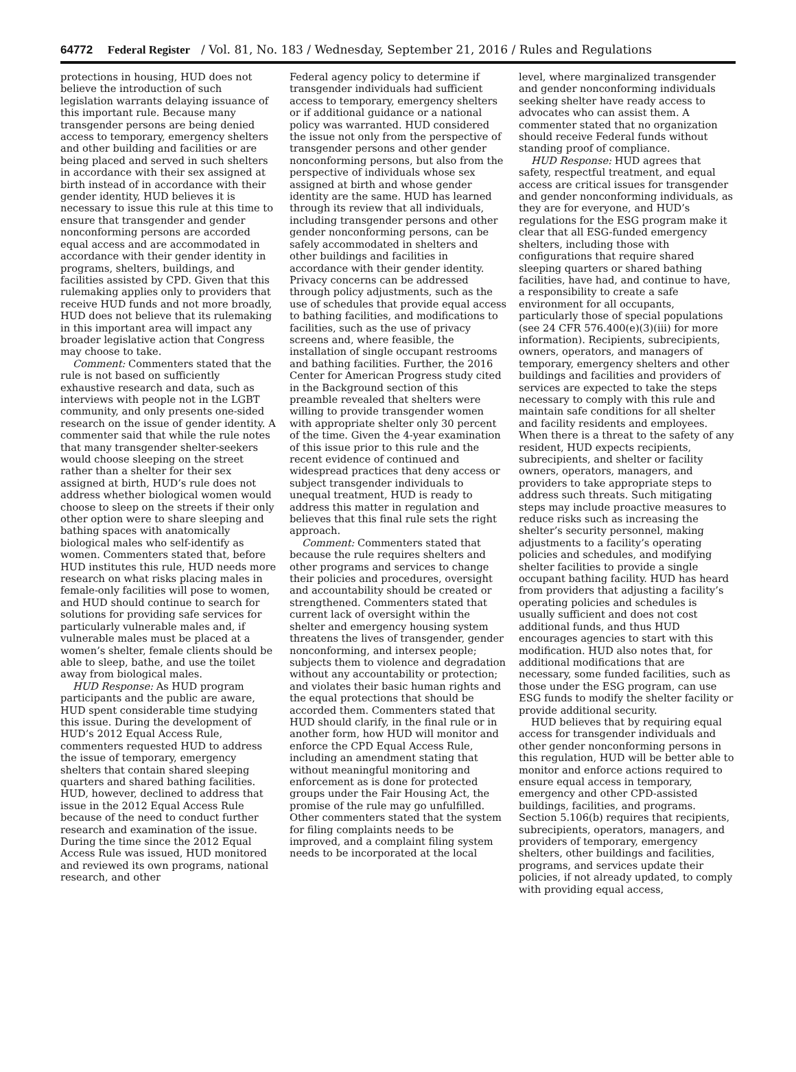64772 Federal Register / Vol. 81, No. 183 / Wednesday, September 21, 2016 / Rules and Regulations
protections in housing, HUD does not believe the introduction of such legislation warrants delaying issuance of this important rule. Because many transgender persons are being denied access to temporary, emergency shelters and other building and facilities or are being placed and served in such shelters in accordance with their sex assigned at birth instead of in accordance with their gender identity, HUD believes it is necessary to issue this rule at this time to ensure that transgender and gender nonconforming persons are accorded equal access and are accommodated in accordance with their gender identity in programs, shelters, buildings, and facilities assisted by CPD. Given that this rulemaking applies only to providers that receive HUD funds and not more broadly, HUD does not believe that its rulemaking in this important area will impact any broader legislative action that Congress may choose to take.
Comment: Commenters stated that the rule is not based on sufficiently exhaustive research and data, such as interviews with people not in the LGBT community, and only presents one-sided research on the issue of gender identity. A commenter said that while the rule notes that many transgender shelter-seekers would choose sleeping on the street rather than a shelter for their sex assigned at birth, HUD’s rule does not address whether biological women would choose to sleep on the streets if their only other option were to share sleeping and bathing spaces with anatomically biological males who self-identify as women. Commenters stated that, before HUD institutes this rule, HUD needs more research on what risks placing males in female-only facilities will pose to women, and HUD should continue to search for solutions for providing safe services for particularly vulnerable males and, if vulnerable males must be placed at a women’s shelter, female clients should be able to sleep, bathe, and use the toilet away from biological males.
HUD Response: As HUD program participants and the public are aware, HUD spent considerable time studying this issue. During the development of HUD’s 2012 Equal Access Rule, commenters requested HUD to address the issue of temporary, emergency shelters that contain shared sleeping quarters and shared bathing facilities. HUD, however, declined to address that issue in the 2012 Equal Access Rule because of the need to conduct further research and examination of the issue. During the time since the 2012 Equal Access Rule was issued, HUD monitored and reviewed its own programs, national research, and other
Federal agency policy to determine if transgender individuals had sufficient access to temporary, emergency shelters or if additional guidance or a national policy was warranted. HUD considered the issue not only from the perspective of transgender persons and other gender nonconforming persons, but also from the perspective of individuals whose sex assigned at birth and whose gender identity are the same. HUD has learned through its review that all individuals, including transgender persons and other gender nonconforming persons, can be safely accommodated in shelters and other buildings and facilities in accordance with their gender identity. Privacy concerns can be addressed through policy adjustments, such as the use of schedules that provide equal access to bathing facilities, and modifications to facilities, such as the use of privacy screens and, where feasible, the installation of single occupant restrooms and bathing facilities. Further, the 2016 Center for American Progress study cited in the Background section of this preamble revealed that shelters were willing to provide transgender women with appropriate shelter only 30 percent of the time. Given the 4-year examination of this issue prior to this rule and the recent evidence of continued and widespread practices that deny access or subject transgender individuals to unequal treatment, HUD is ready to address this matter in regulation and believes that this final rule sets the right approach.
Comment: Commenters stated that because the rule requires shelters and other programs and services to change their policies and procedures, oversight and accountability should be created or strengthened. Commenters stated that current lack of oversight within the shelter and emergency housing system threatens the lives of transgender, gender nonconforming, and intersex people; subjects them to violence and degradation without any accountability or protection; and violates their basic human rights and the equal protections that should be accorded them. Commenters stated that HUD should clarify, in the final rule or in another form, how HUD will monitor and enforce the CPD Equal Access Rule, including an amendment stating that without meaningful monitoring and enforcement as is done for protected groups under the Fair Housing Act, the promise of the rule may go unfulfilled. Other commenters stated that the system for filing complaints needs to be improved, and a complaint filing system needs to be incorporated at the local
level, where marginalized transgender and gender nonconforming individuals seeking shelter have ready access to advocates who can assist them. A commenter stated that no organization should receive Federal funds without standing proof of compliance.
HUD Response: HUD agrees that safety, respectful treatment, and equal access are critical issues for transgender and gender nonconforming individuals, as they are for everyone, and HUD’s regulations for the ESG program make it clear that all ESG-funded emergency shelters, including those with configurations that require shared sleeping quarters or shared bathing facilities, have had, and continue to have, a responsibility to create a safe environment for all occupants, particularly those of special populations (see 24 CFR 576.400(e)(3)(iii) for more information). Recipients, subrecipients, owners, operators, and managers of temporary, emergency shelters and other buildings and facilities and providers of services are expected to take the steps necessary to comply with this rule and maintain safe conditions for all shelter and facility residents and employees. When there is a threat to the safety of any resident, HUD expects recipients, subrecipients, and shelter or facility owners, operators, managers, and providers to take appropriate steps to address such threats. Such mitigating steps may include proactive measures to reduce risks such as increasing the shelter’s security personnel, making adjustments to a facility’s operating policies and schedules, and modifying shelter facilities to provide a single occupant bathing facility. HUD has heard from providers that adjusting a facility’s operating policies and schedules is usually sufficient and does not cost additional funds, and thus HUD encourages agencies to start with this modification. HUD also notes that, for additional modifications that are necessary, some funded facilities, such as those under the ESG program, can use ESG funds to modify the shelter facility or provide additional security.
HUD believes that by requiring equal access for transgender individuals and other gender nonconforming persons in this regulation, HUD will be better able to monitor and enforce actions required to ensure equal access in temporary, emergency and other CPD-assisted buildings, facilities, and programs. Section 5.106(b) requires that recipients, subrecipients, operators, managers, and providers of temporary, emergency shelters, other buildings and facilities, programs, and services update their policies, if not already updated, to comply with providing equal access,